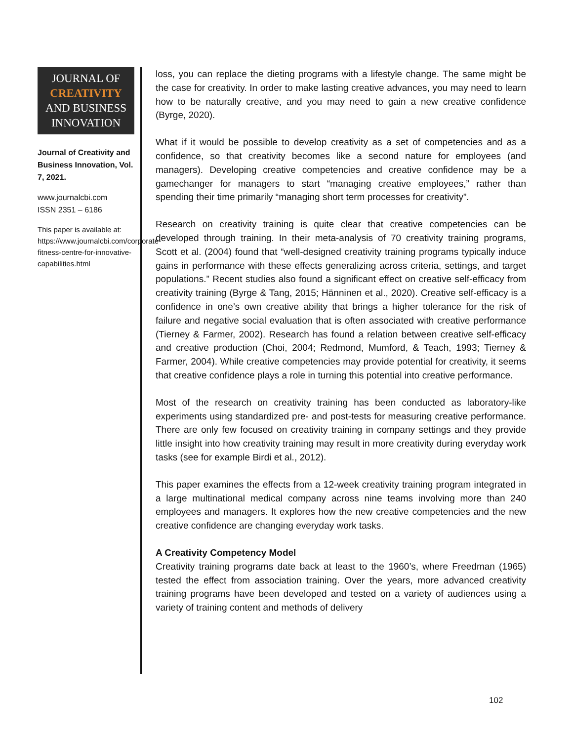JOURNAL OF
CREATIVITY
AND BUSINESS
INNOVATION
Journal of Creativity and Business Innovation, Vol. 7, 2021.
www.journalcbi.com
ISSN 2351 – 6186
This paper is available at: https://www.journalcbi.com/corporate-fitness-centre-for-innovative-capabilities.html
loss, you can replace the dieting programs with a lifestyle change. The same might be the case for creativity. In order to make lasting creative advances, you may need to learn how to be naturally creative, and you may need to gain a new creative confidence (Byrge, 2020).
What if it would be possible to develop creativity as a set of competencies and as a confidence, so that creativity becomes like a second nature for employees (and managers). Developing creative competencies and creative confidence may be a gamechanger for managers to start “managing creative employees,” rather than spending their time primarily “managing short term processes for creativity”.
Research on creativity training is quite clear that creative competencies can be developed through training. In their meta-analysis of 70 creativity training programs, Scott et al. (2004) found that “well-designed creativity training programs typically induce gains in performance with these effects generalizing across criteria, settings, and target populations.” Recent studies also found a significant effect on creative self-efficacy from creativity training (Byrge & Tang, 2015; Hänninen et al., 2020). Creative self-efficacy is a confidence in one’s own creative ability that brings a higher tolerance for the risk of failure and negative social evaluation that is often associated with creative performance (Tierney & Farmer, 2002). Research has found a relation between creative self-efficacy and creative production (Choi, 2004; Redmond, Mumford, & Teach, 1993; Tierney & Farmer, 2004). While creative competencies may provide potential for creativity, it seems that creative confidence plays a role in turning this potential into creative performance.
Most of the research on creativity training has been conducted as laboratory-like experiments using standardized pre- and post-tests for measuring creative performance. There are only few focused on creativity training in company settings and they provide little insight into how creativity training may result in more creativity during everyday work tasks (see for example Birdi et al., 2012).
This paper examines the effects from a 12-week creativity training program integrated in a large multinational medical company across nine teams involving more than 240 employees and managers. It explores how the new creative competencies and the new creative confidence are changing everyday work tasks.
A Creativity Competency Model
Creativity training programs date back at least to the 1960’s, where Freedman (1965) tested the effect from association training. Over the years, more advanced creativity training programs have been developed and tested on a variety of audiences using a variety of training content and methods of delivery
102